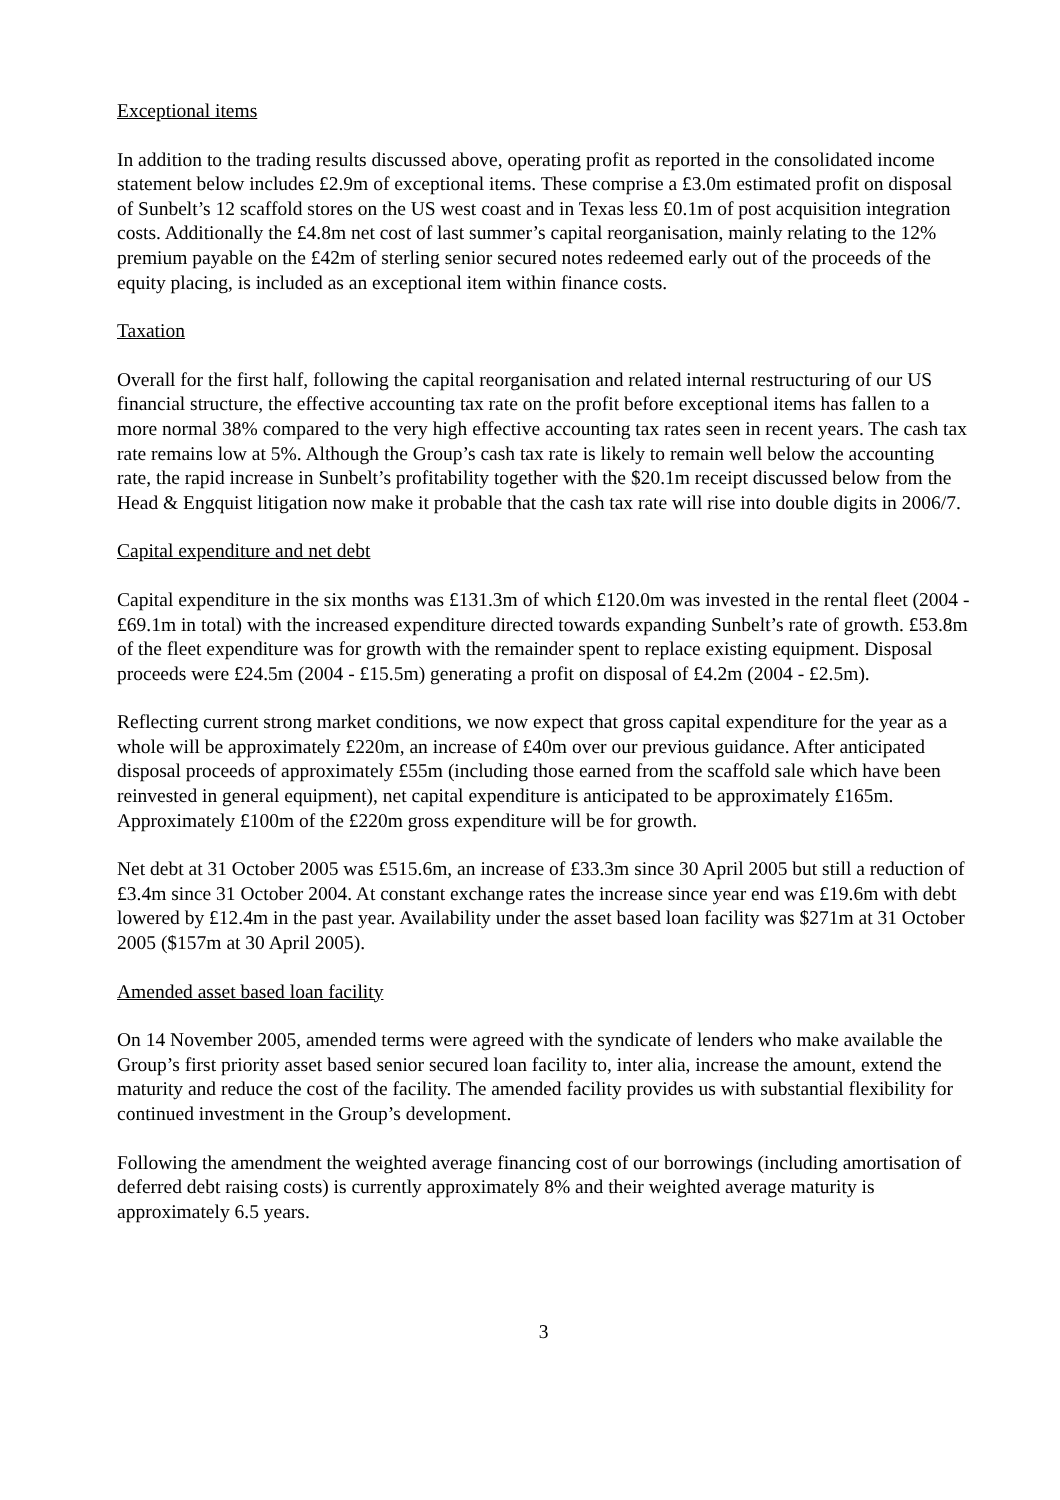Exceptional items
In addition to the trading results discussed above, operating profit as reported in the consolidated income statement below includes £2.9m of exceptional items. These comprise a £3.0m estimated profit on disposal of Sunbelt’s 12 scaffold stores on the US west coast and in Texas less £0.1m of post acquisition integration costs. Additionally the £4.8m net cost of last summer’s capital reorganisation, mainly relating to the 12% premium payable on the £42m of sterling senior secured notes redeemed early out of the proceeds of the equity placing, is included as an exceptional item within finance costs.
Taxation
Overall for the first half, following the capital reorganisation and related internal restructuring of our US financial structure, the effective accounting tax rate on the profit before exceptional items has fallen to a more normal 38% compared to the very high effective accounting tax rates seen in recent years. The cash tax rate remains low at 5%. Although the Group’s cash tax rate is likely to remain well below the accounting rate, the rapid increase in Sunbelt’s profitability together with the $20.1m receipt discussed below from the Head & Engquist litigation now make it probable that the cash tax rate will rise into double digits in 2006/7.
Capital expenditure and net debt
Capital expenditure in the six months was £131.3m of which £120.0m was invested in the rental fleet (2004 - £69.1m in total) with the increased expenditure directed towards expanding Sunbelt’s rate of growth. £53.8m of the fleet expenditure was for growth with the remainder spent to replace existing equipment. Disposal proceeds were £24.5m (2004 - £15.5m) generating a profit on disposal of £4.2m (2004 - £2.5m).
Reflecting current strong market conditions, we now expect that gross capital expenditure for the year as a whole will be approximately £220m, an increase of £40m over our previous guidance. After anticipated disposal proceeds of approximately £55m (including those earned from the scaffold sale which have been reinvested in general equipment), net capital expenditure is anticipated to be approximately £165m. Approximately £100m of the £220m gross expenditure will be for growth.
Net debt at 31 October 2005 was £515.6m, an increase of £33.3m since 30 April 2005 but still a reduction of £3.4m since 31 October 2004. At constant exchange rates the increase since year end was £19.6m with debt lowered by £12.4m in the past year. Availability under the asset based loan facility was $271m at 31 October 2005 ($157m at 30 April 2005).
Amended asset based loan facility
On 14 November 2005, amended terms were agreed with the syndicate of lenders who make available the Group’s first priority asset based senior secured loan facility to, inter alia, increase the amount, extend the maturity and reduce the cost of the facility. The amended facility provides us with substantial flexibility for continued investment in the Group’s development.
Following the amendment the weighted average financing cost of our borrowings (including amortisation of deferred debt raising costs) is currently approximately 8% and their weighted average maturity is approximately 6.5 years.
3